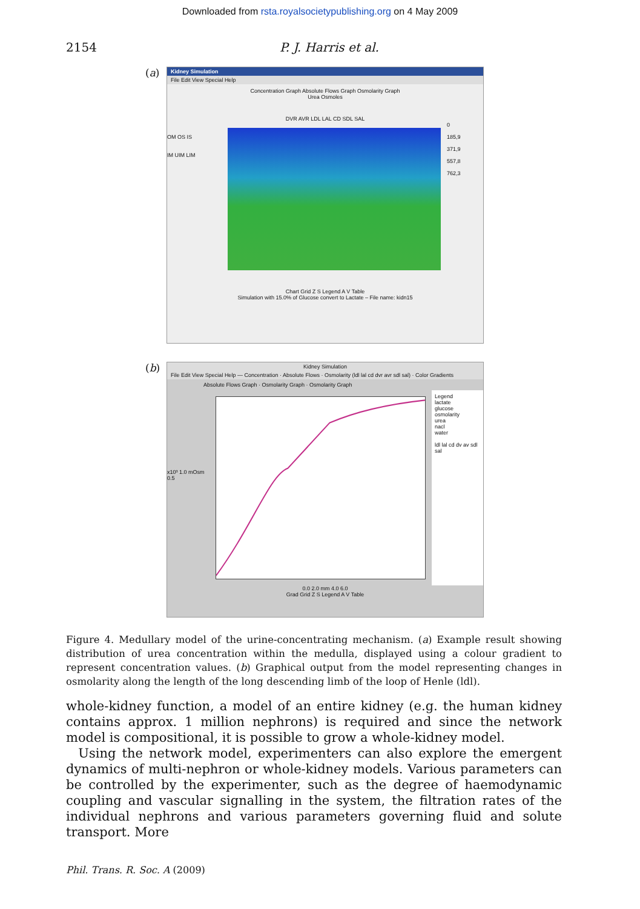Downloaded from rsta.royalsocietypublishing.org on 4 May 2009
2154 P. J. Harris et al.
(a)
Kidney Simulation
File Edit View Special Help
Concentration Graph Absolute Flows Graph Osmolarity Graph
Urea Osmoles
DVR AVR LDL LAL CD SDL SAL
OM OS IS
IM UIM LIM
0
185,9
371,9
557,8
762,3
Chart Grid Z S Legend A V Table
Simulation with 15.0% of Glucose convert to Lactate – File name: kidn15
(b)
Kidney Simulation
File Edit View Special Help — Concentration · Absolute Flows · Osmolarity (ldl lal cd dvr avr sdl sal) · Color Gradients
Absolute Flows Graph · Osmolarity Graph · Osmolarity Graph
x10³ 1.0 mOsm 0.5
Legend
lactate
glucose
osmolarity
urea
nacl
water
ldl lal cd dv av sdl sal
0.0 2.0 mm 4.0 6.0
Grad Grid Z S Legend A V Table
Figure 4. Medullary model of the urine-concentrating mechanism. (a) Example result showing distribution of urea concentration within the medulla, displayed using a colour gradient to represent concentration values. (b) Graphical output from the model representing changes in osmolarity along the length of the long descending limb of the loop of Henle (ldl).
whole-kidney function, a model of an entire kidney (e.g. the human kidney contains approx. 1 million nephrons) is required and since the network model is compositional, it is possible to grow a whole-kidney model.
Using the network model, experimenters can also explore the emergent dynamics of multi-nephron or whole-kidney models. Various parameters can be controlled by the experimenter, such as the degree of haemodynamic coupling and vascular signalling in the system, the filtration rates of the individual nephrons and various parameters governing fluid and solute transport. More
Phil. Trans. R. Soc. A (2009)